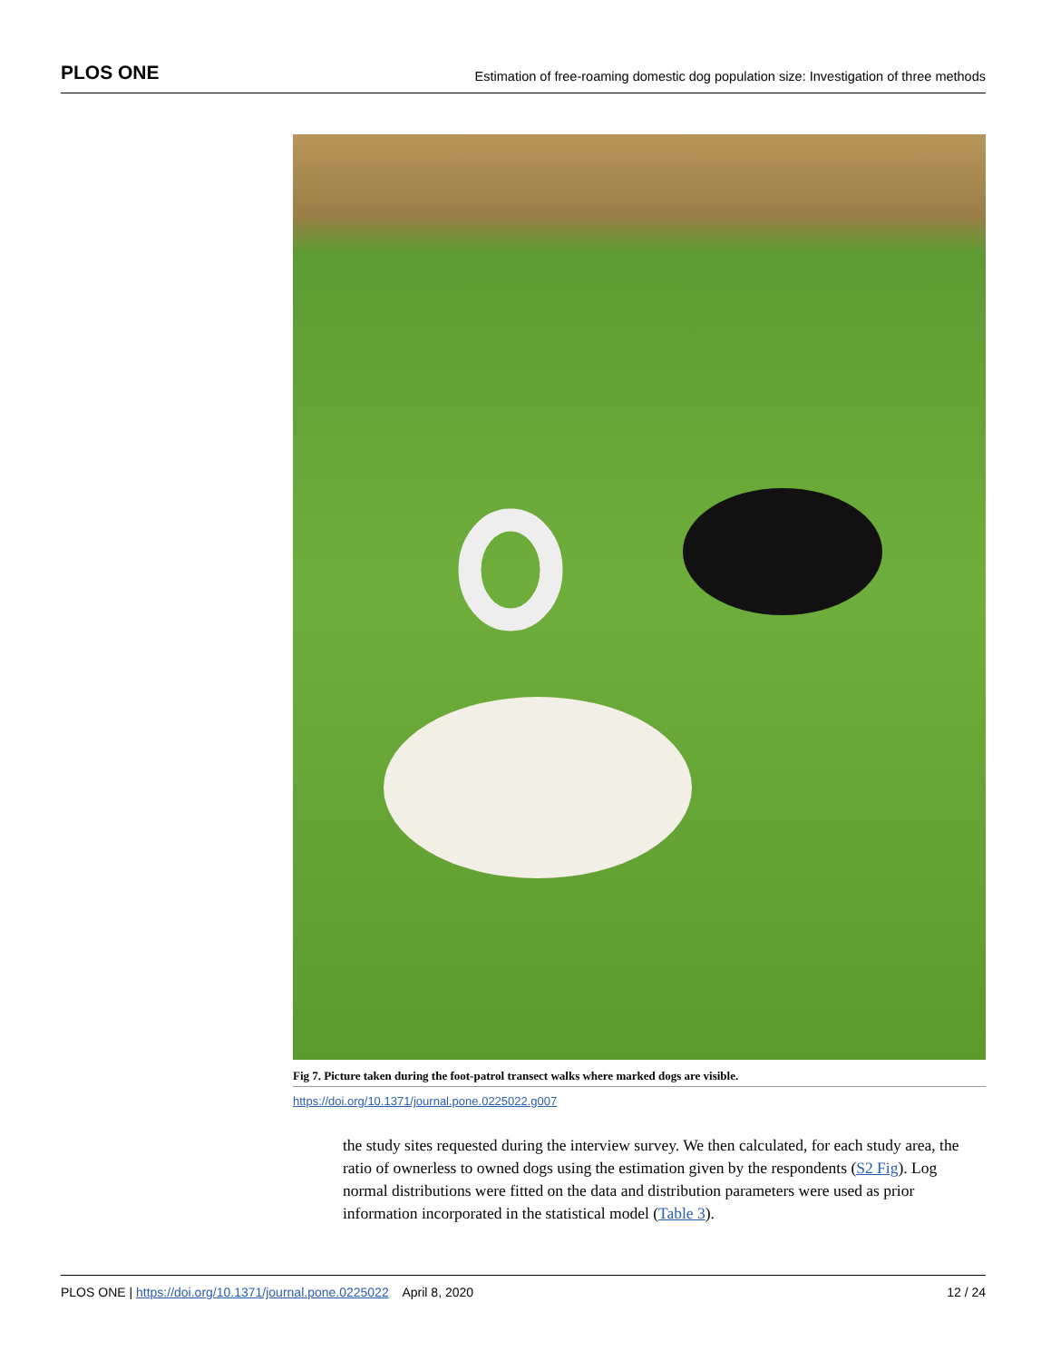PLOS ONE Estimation of free-roaming domestic dog population size: Investigation of three methods
Fig 7. Picture taken during the foot-patrol transect walks where marked dogs are visible.
https://doi.org/10.1371/journal.pone.0225022.g007
the study sites requested during the interview survey. We then calculated, for each study area, the ratio of ownerless to owned dogs using the estimation given by the respondents (S2 Fig). Log normal distributions were fitted on the data and distribution parameters were used as prior information incorporated in the statistical model (Table 3).
PLOS ONE | https://doi.org/10.1371/journal.pone.0225022 April 8, 2020 12 / 24